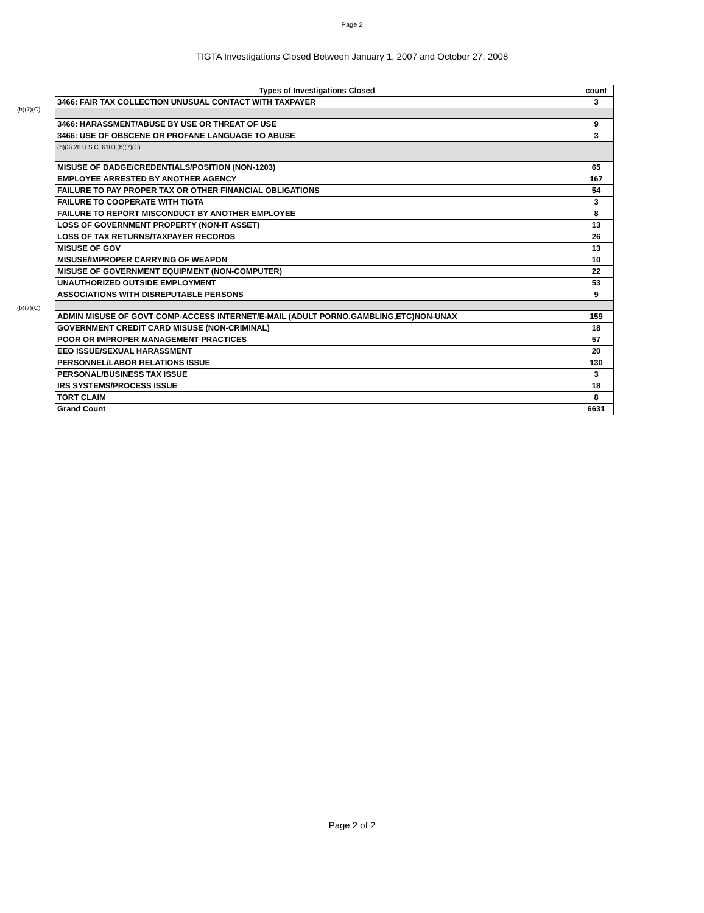Page 2
TIGTA Investigations Closed Between January 1, 2007 and October 27, 2008
(b)(7)(C)
(b)(7)(C)
| Types of Investigations Closed | count |
| --- | --- |
| 3466: FAIR TAX COLLECTION UNUSUAL CONTACT WITH TAXPAYER | 3 |
| 3466: HARASSMENT/ABUSE BY USE OR THREAT OF USE | 9 |
| 3466: USE OF OBSCENE OR PROFANE LANGUAGE TO ABUSE | 3 |
| (b)(3) 26 U.S.C. 6103,(b)(7)(C) | |
| MISUSE OF BADGE/CREDENTIALS/POSITION (NON-1203) | 65 |
| EMPLOYEE ARRESTED BY ANOTHER AGENCY | 167 |
| FAILURE TO PAY PROPER TAX OR OTHER FINANCIAL OBLIGATIONS | 54 |
| FAILURE TO COOPERATE WITH TIGTA | 3 |
| FAILURE TO REPORT MISCONDUCT BY ANOTHER EMPLOYEE | 8 |
| LOSS OF GOVERNMENT PROPERTY (NON-IT ASSET) | 13 |
| LOSS OF TAX RETURNS/TAXPAYER RECORDS | 26 |
| MISUSE OF GOV | 13 |
| MISUSE/IMPROPER CARRYING OF WEAPON | 10 |
| MISUSE OF GOVERNMENT EQUIPMENT (NON-COMPUTER) | 22 |
| UNAUTHORIZED OUTSIDE EMPLOYMENT | 53 |
| ASSOCIATIONS WITH DISREPUTABLE PERSONS | 9 |
| ADMIN MISUSE OF GOVT COMP-ACCESS INTERNET/E-MAIL (ADULT PORNO,GAMBLING,ETC)NON-UNAX | 159 |
| GOVERNMENT CREDIT CARD MISUSE (NON-CRIMINAL) | 18 |
| POOR OR IMPROPER MANAGEMENT PRACTICES | 57 |
| EEO ISSUE/SEXUAL HARASSMENT | 20 |
| PERSONNEL/LABOR RELATIONS ISSUE | 130 |
| PERSONAL/BUSINESS TAX ISSUE | 3 |
| IRS SYSTEMS/PROCESS ISSUE | 18 |
| TORT CLAIM | 8 |
| Grand Count | 6631 |
Page 2 of 2